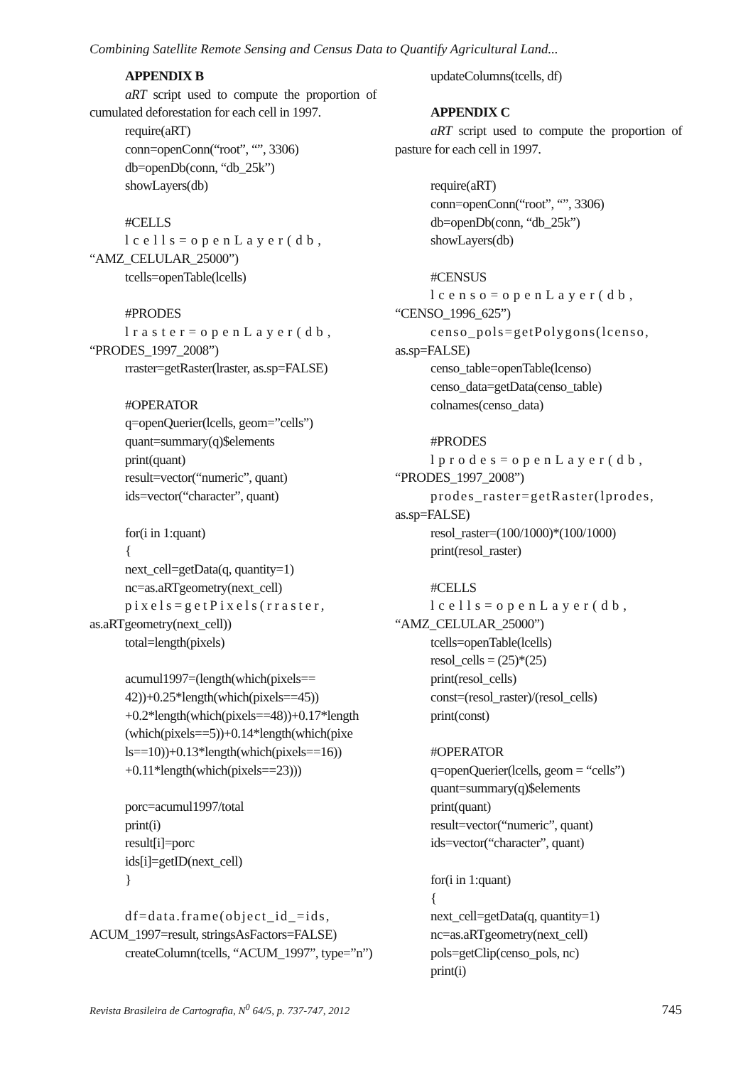Combining Satellite Remote Sensing and Census Data to Quantify Agricultural Land...
APPENDIX B
aRT script used to compute the proportion of cumulated deforestation for each cell in 1997.
require(aRT)
conn=openConn(“root”, “”, 3306)
db=openDb(conn, “db_25k”)
showLayers(db)
#CELLS
lcells=openLayer(db, “AMZ_CELULAR_25000”)
tcells=openTable(lcells)
#PRODES
lraster=openLayer(db, “PRODES_1997_2008”)
rraster=getRaster(lraster, as.sp=FALSE)
#OPERATOR
q=openQuerier(lcells, geom=”cells”)
quant=summary(q)$elements
print(quant)
result=vector(“numeric”, quant)
ids=vector(“character”, quant)
for(i in 1:quant)
{
next_cell=getData(q, quantity=1)
nc=as.aRTgeometry(next_cell)
pixels=getPixels(rraster, as.aRTgeometry(next_cell))
total=length(pixels)
acumul1997=(length(which(pixels==
42))+0.25*length(which(pixels==45))
+0.2*length(which(pixels==48))+0.17*length
(which(pixels==5))+0.14*length(which(pixe
ls==10))+0.13*length(which(pixels==16))
+0.11*length(which(pixels==23)))
porc=acumul1997/total
print(i)
result[i]=porc
ids[i]=getID(next_cell)
}
df=data.frame(object_id_=ids, ACUM_1997=result, stringsAsFactors=FALSE)
createColumn(tcells, “ACUM_1997”, type=”n”)
updateColumns(tcells, df)
APPENDIX C
aRT script used to compute the proportion of pasture for each cell in 1997.
require(aRT)
conn=openConn(“root”, “”, 3306)
db=openDb(conn, “db_25k”)
showLayers(db)
#CENSUS
lcenso=openLayer(db, “CENSO_1996_625”)
censo_pols=getPolygons(lcenso, as.sp=FALSE)
censo_table=openTable(lcenso)
censo_data=getData(censo_table)
colnames(censo_data)
#PRODES
lprodes=openLayer(db, “PRODES_1997_2008”)
prodes_raster=getRaster(lprodes, as.sp=FALSE)
resol_raster=(100/1000)*(100/1000)
print(resol_raster)
#CELLS
lcells=openLayer(db, “AMZ_CELULAR_25000”)
tcells=openTable(lcells)
resol_cells = (25)*(25)
print(resol_cells)
const=(resol_raster)/(resol_cells)
print(const)
#OPERATOR
q=openQuerier(lcells, geom = “cells”)
quant=summary(q)$elements
print(quant)
result=vector(“numeric”, quant)
ids=vector(“character”, quant)
for(i in 1:quant)
{
next_cell=getData(q, quantity=1)
nc=as.aRTgeometry(next_cell)
pols=getClip(censo_pols, nc)
print(i)
Revista Brasileira de Cartografia, N<sup>0</sup> 64/5, p. 737-747, 2012 745